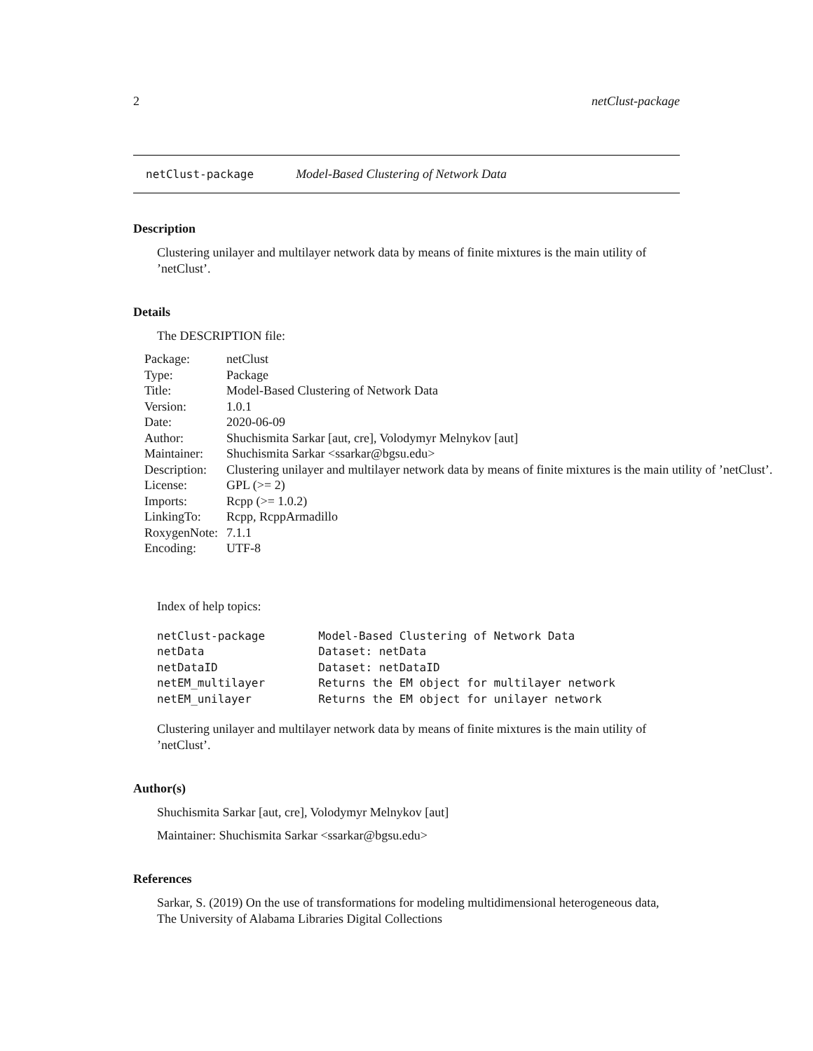2 netClust-package
netClust-package Model-Based Clustering of Network Data
Description
Clustering unilayer and multilayer network data by means of finite mixtures is the main utility of ’netClust’.
Details
The DESCRIPTION file:
| Package: | netClust |
| Type: | Package |
| Title: | Model-Based Clustering of Network Data |
| Version: | 1.0.1 |
| Date: | 2020-06-09 |
| Author: | Shuchismita Sarkar [aut, cre], Volodymyr Melnykov [aut] |
| Maintainer: | Shuchismita Sarkar <ssarkar@bgsu.edu> |
| Description: | Clustering unilayer and multilayer network data by means of finite mixtures is the main utility of ’netClust’. |
| License: | GPL (>= 2) |
| Imports: | Rcpp (>= 1.0.2) |
| LinkingTo: | Rcpp, RcppArmadillo |
| RoxygenNote: | 7.1.1 |
| Encoding: | UTF-8 |
Index of help topics:
| netClust-package | Model-Based Clustering of Network Data |
| netData | Dataset: netData |
| netDataID | Dataset: netDataID |
| netEM_multilayer | Returns the EM object for multilayer network |
| netEM_unilayer | Returns the EM object for unilayer network |
Clustering unilayer and multilayer network data by means of finite mixtures is the main utility of ’netClust’.
Author(s)
Shuchismita Sarkar [aut, cre], Volodymyr Melnykov [aut]
Maintainer: Shuchismita Sarkar <ssarkar@bgsu.edu>
References
Sarkar, S. (2019) On the use of transformations for modeling multidimensional heterogeneous data, The University of Alabama Libraries Digital Collections